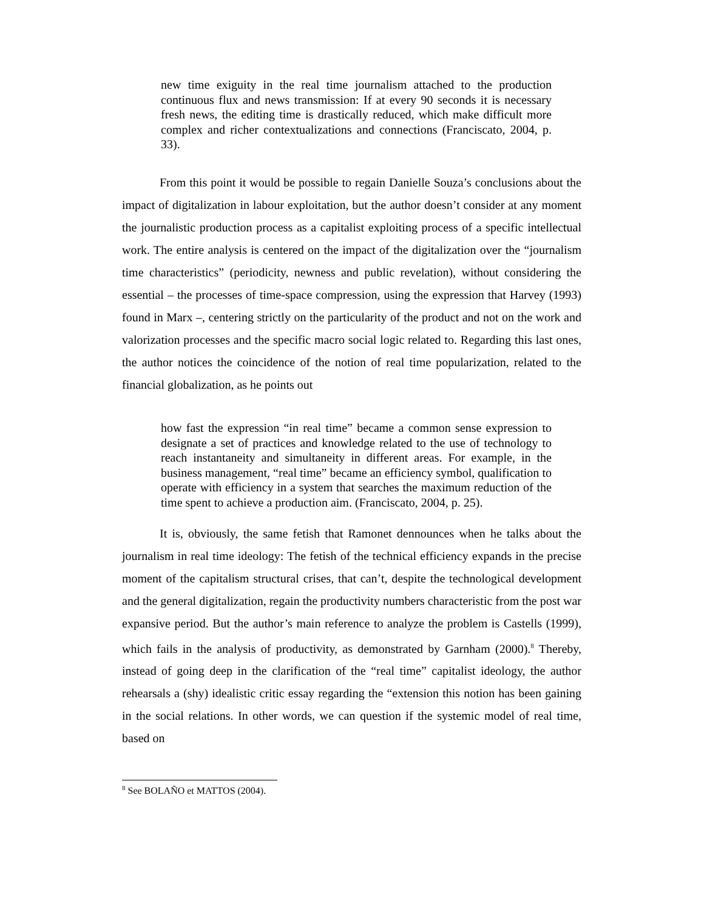new time exiguity in the real time journalism attached to the production continuous flux and news transmission: If at every 90 seconds it is necessary fresh news, the editing time is drastically reduced, which make difficult more complex and richer contextualizations and connections (Franciscato, 2004, p. 33).
From this point it would be possible to regain Danielle Souza’s conclusions about the impact of digitalization in labour exploitation, but the author doesn’t consider at any moment the journalistic production process as a capitalist exploiting process of a specific intellectual work. The entire analysis is centered on the impact of the digitalization over the “journalism time characteristics” (periodicity, newness and public revelation), without considering the essential – the processes of time-space compression, using the expression that Harvey (1993) found in Marx –, centering strictly on the particularity of the product and not on the work and valorization processes and the specific macro social logic related to. Regarding this last ones, the author notices the coincidence of the notion of real time popularization, related to the financial globalization, as he points out
how fast the expression “in real time” became a common sense expression to designate a set of practices and knowledge related to the use of technology to reach instantaneity and simultaneity in different areas. For example, in the business management, “real time” became an efficiency symbol, qualification to operate with efficiency in a system that searches the maximum reduction of the time spent to achieve a production aim. (Franciscato, 2004, p. 25).
It is, obviously, the same fetish that Ramonet dennounces when he talks about the journalism in real time ideology: The fetish of the technical efficiency expands in the precise moment of the capitalism structural crises, that can’t, despite the technological development and the general digitalization, regain the productivity numbers characteristic from the post war expansive period. But the author’s main reference to analyze the problem is Castells (1999), which fails in the analysis of productivity, as demonstrated by Garnham (2000).<sup>8</sup> Thereby, instead of going deep in the clarification of the “real time” capitalist ideology, the author rehearsals a (shy) idealistic critic essay regarding the “extension this notion has been gaining in the social relations. In other words, we can question if the systemic model of real time, based on
<sup>8</sup> See BOLAÑO et MATTOS (2004).